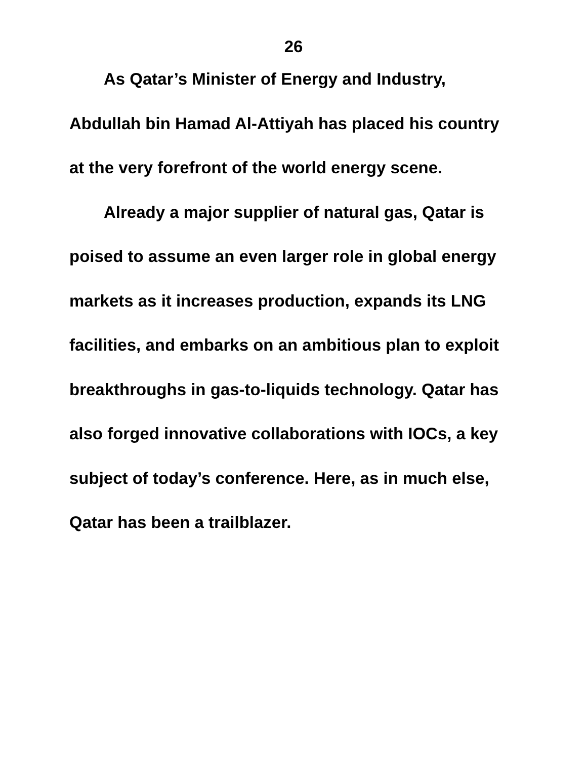26
As Qatar’s Minister of Energy and Industry, Abdullah bin Hamad Al-Attiyah has placed his country at the very forefront of the world energy scene.
Already a major supplier of natural gas, Qatar is poised to assume an even larger role in global energy markets as it increases production, expands its LNG facilities, and embarks on an ambitious plan to exploit breakthroughs in gas-to-liquids technology. Qatar has also forged innovative collaborations with IOCs, a key subject of today’s conference. Here, as in much else, Qatar has been a trailblazer.